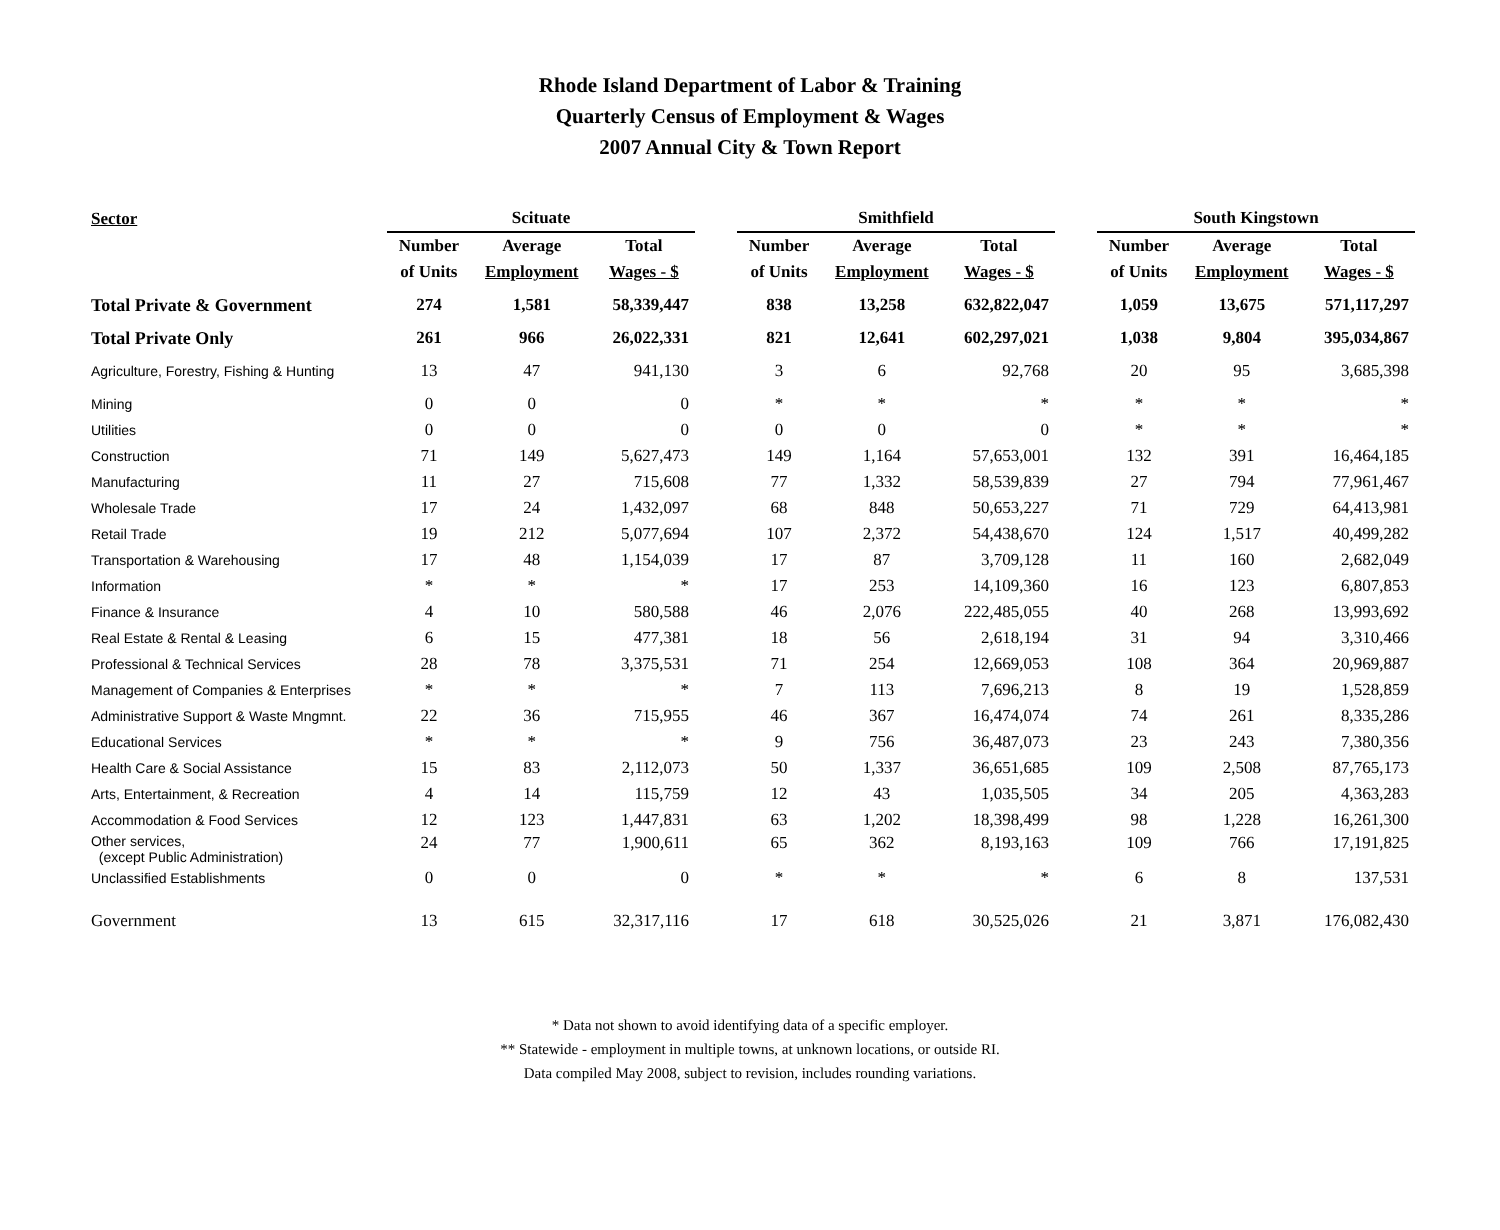Rhode Island Department of Labor & Training
Quarterly Census of Employment & Wages
2007 Annual City & Town Report
| Sector | Scituate | | | | Smithfield | | | | South Kingstown | | |
| --- | --- | --- | --- | --- | --- | --- | --- | --- | --- | --- | --- |
| | Number | Average | Total | | Number | Average | Total | | Number | Average | Total |
| | of Units | Employment | Wages - $ | | of Units | Employment | Wages - $ | | of Units | Employment | Wages - $ |
| Total Private & Government | 274 | 1,581 | 58,339,447 | | 838 | 13,258 | 632,822,047 | | 1,059 | 13,675 | 571,117,297 |
| Total Private Only | 261 | 966 | 26,022,331 | | 821 | 12,641 | 602,297,021 | | 1,038 | 9,804 | 395,034,867 |
| Agriculture, Forestry, Fishing & Hunting | 13 | 47 | 941,130 | | 3 | 6 | 92,768 | | 20 | 95 | 3,685,398 |
| Mining | 0 | 0 | 0 | | * | * | * | | * | * | * |
| Utilities | 0 | 0 | 0 | | 0 | 0 | 0 | | * | * | * |
| Construction | 71 | 149 | 5,627,473 | | 149 | 1,164 | 57,653,001 | | 132 | 391 | 16,464,185 |
| Manufacturing | 11 | 27 | 715,608 | | 77 | 1,332 | 58,539,839 | | 27 | 794 | 77,961,467 |
| Wholesale Trade | 17 | 24 | 1,432,097 | | 68 | 848 | 50,653,227 | | 71 | 729 | 64,413,981 |
| Retail Trade | 19 | 212 | 5,077,694 | | 107 | 2,372 | 54,438,670 | | 124 | 1,517 | 40,499,282 |
| Transportation & Warehousing | 17 | 48 | 1,154,039 | | 17 | 87 | 3,709,128 | | 11 | 160 | 2,682,049 |
| Information | * | * | * | | 17 | 253 | 14,109,360 | | 16 | 123 | 6,807,853 |
| Finance & Insurance | 4 | 10 | 580,588 | | 46 | 2,076 | 222,485,055 | | 40 | 268 | 13,993,692 |
| Real Estate & Rental & Leasing | 6 | 15 | 477,381 | | 18 | 56 | 2,618,194 | | 31 | 94 | 3,310,466 |
| Professional & Technical Services | 28 | 78 | 3,375,531 | | 71 | 254 | 12,669,053 | | 108 | 364 | 20,969,887 |
| Management of Companies & Enterprises | * | * | * | | 7 | 113 | 7,696,213 | | 8 | 19 | 1,528,859 |
| Administrative Support & Waste Mngmnt. | 22 | 36 | 715,955 | | 46 | 367 | 16,474,074 | | 74 | 261 | 8,335,286 |
| Educational Services | * | * | * | | 9 | 756 | 36,487,073 | | 23 | 243 | 7,380,356 |
| Health Care & Social Assistance | 15 | 83 | 2,112,073 | | 50 | 1,337 | 36,651,685 | | 109 | 2,508 | 87,765,173 |
| Arts, Entertainment, & Recreation | 4 | 14 | 115,759 | | 12 | 43 | 1,035,505 | | 34 | 205 | 4,363,283 |
| Accommodation & Food Services | 12 | 123 | 1,447,831 | | 63 | 1,202 | 18,398,499 | | 98 | 1,228 | 16,261,300 |
| Other services, (except Public Administration) | 24 | 77 | 1,900,611 | | 65 | 362 | 8,193,163 | | 109 | 766 | 17,191,825 |
| Unclassified Establishments | 0 | 0 | 0 | | * | * | * | | 6 | 8 | 137,531 |
| Government | 13 | 615 | 32,317,116 | | 17 | 618 | 30,525,026 | | 21 | 3,871 | 176,082,430 |
* Data not shown to avoid identifying data of a specific employer.
** Statewide - employment in multiple towns, at unknown locations, or outside RI.
Data compiled May 2008, subject to revision, includes rounding variations.